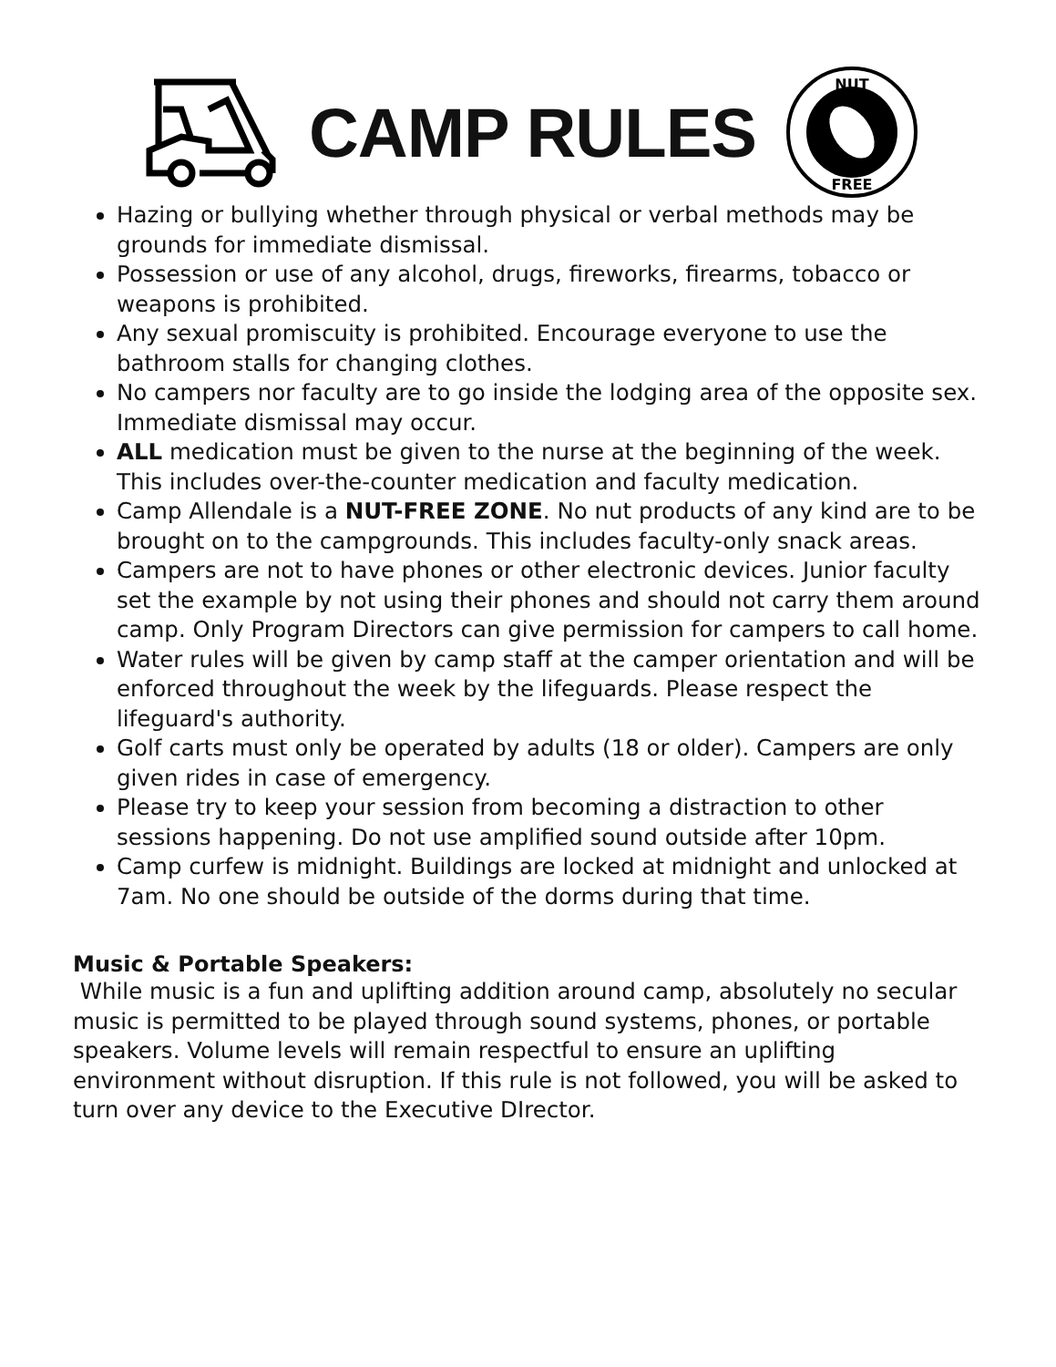CAMP RULES
NUT
FREE
Hazing or bullying whether through physical or verbal methods may be grounds for immediate dismissal.
Possession or use of any alcohol, drugs, fireworks, firearms, tobacco or weapons is prohibited.
Any sexual promiscuity is prohibited. Encourage everyone to use the bathroom stalls for changing clothes.
No campers nor faculty are to go inside the lodging area of the opposite sex. Immediate dismissal may occur.
ALL medication must be given to the nurse at the beginning of the week. This includes over-the-counter medication and faculty medication.
Camp Allendale is a NUT-FREE ZONE. No nut products of any kind are to be brought on to the campgrounds. This includes faculty-only snack areas.
Campers are not to have phones or other electronic devices. Junior faculty set the example by not using their phones and should not carry them around camp. Only Program Directors can give permission for campers to call home.
Water rules will be given by camp staff at the camper orientation and will be enforced throughout the week by the lifeguards. Please respect the lifeguard's authority.
Golf carts must only be operated by adults (18 or older). Campers are only given rides in case of emergency.
Please try to keep your session from becoming a distraction to other sessions happening. Do not use amplified sound outside after 10pm.
Camp curfew is midnight. Buildings are locked at midnight and unlocked at 7am. No one should be outside of the dorms during that time.
Music & Portable Speakers:
While music is a fun and uplifting addition around camp, absolutely no secular music is permitted to be played through sound systems, phones, or portable speakers. Volume levels will remain respectful to ensure an uplifting environment without disruption. If this rule is not followed, you will be asked to turn over any device to the Executive DIrector.